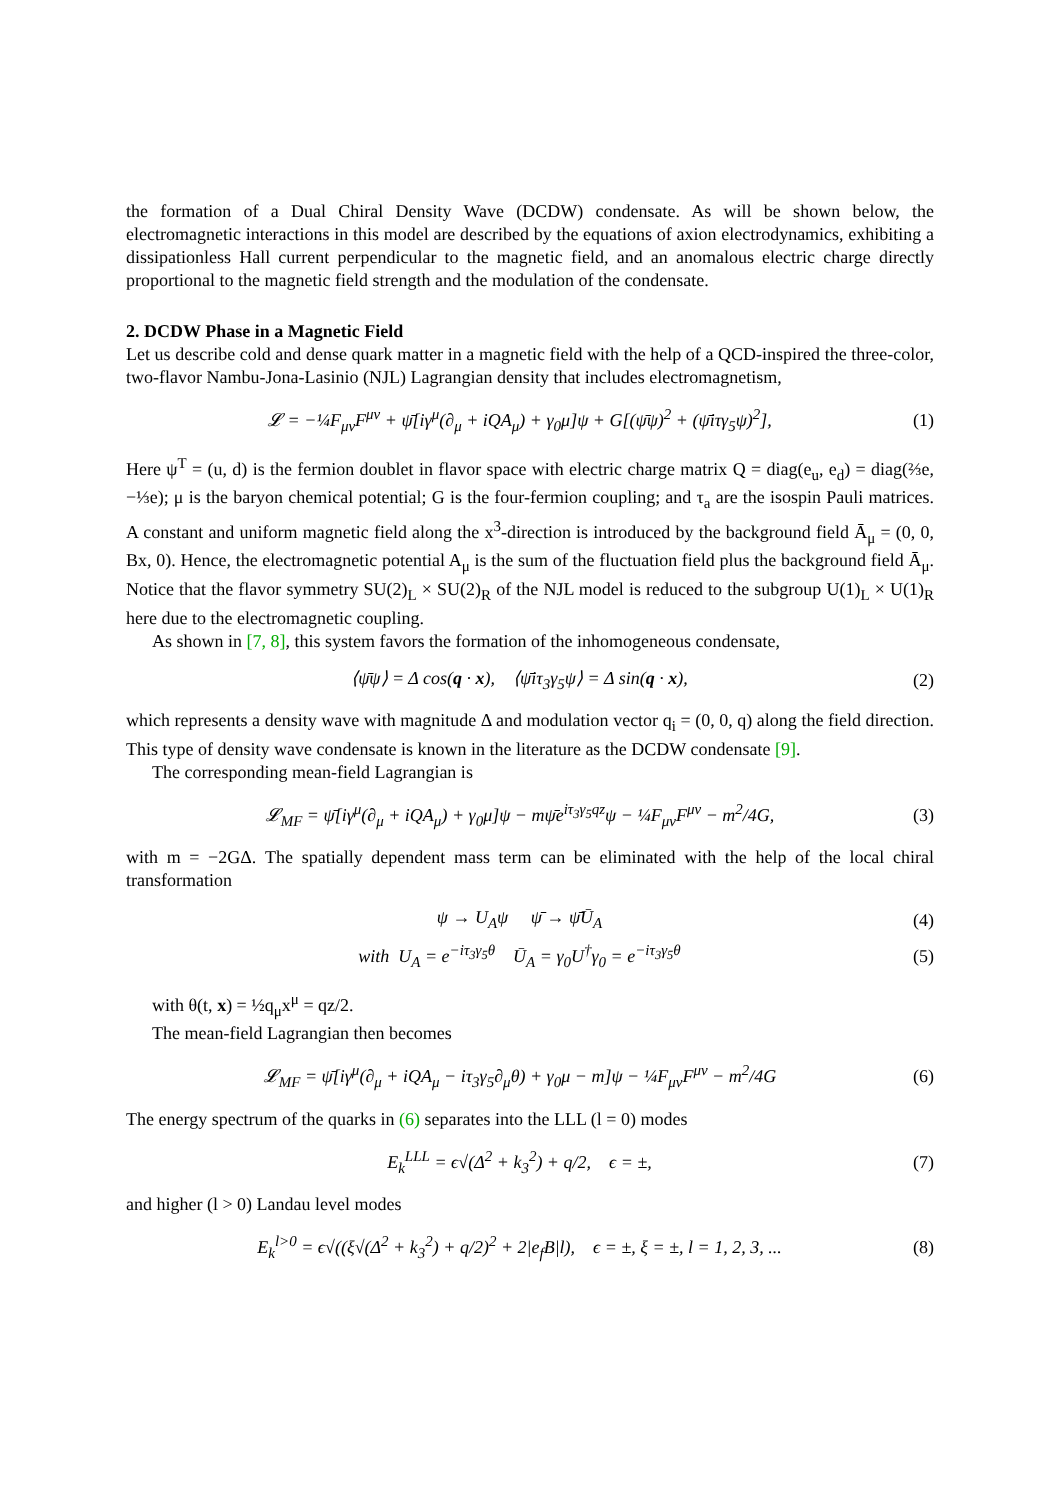the formation of a Dual Chiral Density Wave (DCDW) condensate. As will be shown below, the electromagnetic interactions in this model are described by the equations of axion electrodynamics, exhibiting a dissipationless Hall current perpendicular to the magnetic field, and an anomalous electric charge directly proportional to the magnetic field strength and the modulation of the condensate.
2. DCDW Phase in a Magnetic Field
Let us describe cold and dense quark matter in a magnetic field with the help of a QCD-inspired the three-color, two-flavor Nambu-Jona-Lasinio (NJL) Lagrangian density that includes electromagnetism,
𝓛 = −¼F<sub>μν</sub>F<sup>μν</sup> + ψ̄[iγ<sup>μ</sup>(∂<sub>μ</sub> + iQA<sub>μ</sub>) + γ<sub>0</sub>μ]ψ + G[(ψ̄ψ)<sup>2</sup> + (ψ̄iτγ<sub>5</sub>ψ)<sup>2</sup>], (1)
Here ψ<sup>T</sup> = (u, d) is the fermion doublet in flavor space with electric charge matrix Q = diag(e<sub>u</sub>, e<sub>d</sub>) = diag(⅔e, −⅓e); μ is the baryon chemical potential; G is the four-fermion coupling; and τ<sub>a</sub> are the isospin Pauli matrices. A constant and uniform magnetic field along the x<sup>3</sup>-direction is introduced by the background field Ā<sub>μ</sub> = (0, 0, Bx, 0). Hence, the electromagnetic potential A<sub>μ</sub> is the sum of the fluctuation field plus the background field Ā<sub>μ</sub>. Notice that the flavor symmetry SU(2)<sub>L</sub> × SU(2)<sub>R</sub> of the NJL model is reduced to the subgroup U(1)<sub>L</sub> × U(1)<sub>R</sub> here due to the electromagnetic coupling.
As shown in [7, 8], this system favors the formation of the inhomogeneous condensate,
⟨ψ̄ψ⟩ = Δ cos(q · x), ⟨ψ̄iτ<sub>3</sub>γ<sub>5</sub>ψ⟩ = Δ sin(q · x), (2)
which represents a density wave with magnitude Δ and modulation vector q<sub>i</sub> = (0, 0, q) along the field direction. This type of density wave condensate is known in the literature as the DCDW condensate [9].
The corresponding mean-field Lagrangian is
𝓛<sub>MF</sub> = ψ̄[iγ<sup>μ</sup>(∂<sub>μ</sub> + iQA<sub>μ</sub>) + γ<sub>0</sub>μ]ψ − mψ̄e<sup>iτ<sub>3</sub>γ<sub>5</sub>qz</sup>ψ − ¼F<sub>μν</sub>F<sup>μν</sup> − m<sup>2</sup>/4G, (3)
with m = −2GΔ. The spatially dependent mass term can be eliminated with the help of the local chiral transformation
ψ → U<sub>A</sub>ψ ψ̄ → ψ̄Ū<sub>A</sub> (4)
with U<sub>A</sub> = e<sup>−iτ<sub>3</sub>γ<sub>5</sub>θ</sup> Ū<sub>A</sub> = γ<sub>0</sub>U<sup>†</sup>γ<sub>0</sub> = e<sup>−iτ<sub>3</sub>γ<sub>5</sub>θ</sup> (5)
with θ(t, x) = ½q<sub>μ</sub>x<sup>μ</sup> = qz/2.
The mean-field Lagrangian then becomes
𝓛<sub>MF</sub> = ψ̄[iγ<sup>μ</sup>(∂<sub>μ</sub> + iQA<sub>μ</sub> − iτ<sub>3</sub>γ<sub>5</sub>∂<sub>μ</sub>θ) + γ<sub>0</sub>μ − m]ψ − ¼F<sub>μν</sub>F<sup>μν</sup> − m<sup>2</sup>/4G (6)
The energy spectrum of the quarks in (6) separates into the LLL (l = 0) modes
E<sub>k</sub><sup>LLL</sup> = ϵ√(Δ<sup>2</sup> + k<sub>3</sub><sup>2</sup>) + q/2, ϵ = ±, (7)
and higher (l > 0) Landau level modes
E<sub>k</sub><sup>l>0</sup> = ϵ√((ξ√(Δ<sup>2</sup> + k<sub>3</sub><sup>2</sup>) + q/2)<sup>2</sup> + 2|e<sub>f</sub>B|l), ϵ = ±, ξ = ±, l = 1, 2, 3, ... (8)